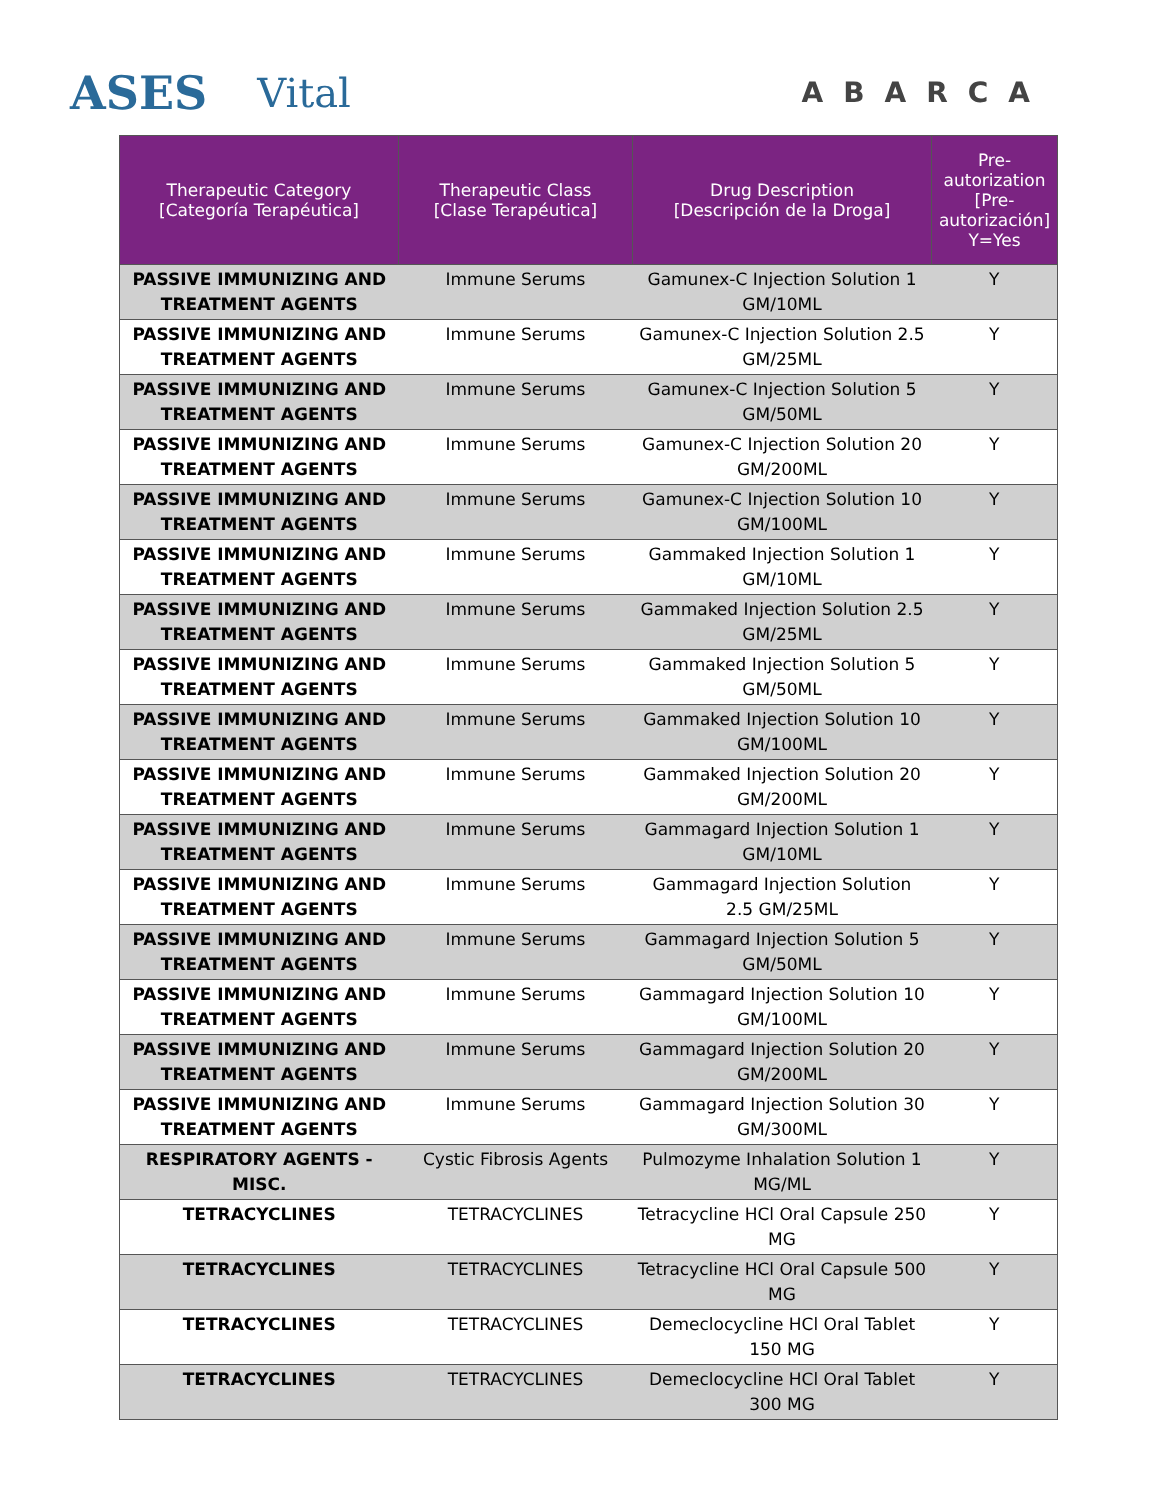ASES Vital
ABARCA
| Therapeutic Category [Categoría Terapéutica] | Therapeutic Class [Clase Terapéutica] | Drug Description [Descripción de la Droga] | Pre-autorization [Pre-autorización] Y=Yes |
| --- | --- | --- | --- |
| PASSIVE IMMUNIZING AND TREATMENT AGENTS | Immune Serums | Gamunex-C Injection Solution 1 GM/10ML | Y |
| PASSIVE IMMUNIZING AND TREATMENT AGENTS | Immune Serums | Gamunex-C Injection Solution 2.5 GM/25ML | Y |
| PASSIVE IMMUNIZING AND TREATMENT AGENTS | Immune Serums | Gamunex-C Injection Solution 5 GM/50ML | Y |
| PASSIVE IMMUNIZING AND TREATMENT AGENTS | Immune Serums | Gamunex-C Injection Solution 20 GM/200ML | Y |
| PASSIVE IMMUNIZING AND TREATMENT AGENTS | Immune Serums | Gamunex-C Injection Solution 10 GM/100ML | Y |
| PASSIVE IMMUNIZING AND TREATMENT AGENTS | Immune Serums | Gammaked Injection Solution 1 GM/10ML | Y |
| PASSIVE IMMUNIZING AND TREATMENT AGENTS | Immune Serums | Gammaked Injection Solution 2.5 GM/25ML | Y |
| PASSIVE IMMUNIZING AND TREATMENT AGENTS | Immune Serums | Gammaked Injection Solution 5 GM/50ML | Y |
| PASSIVE IMMUNIZING AND TREATMENT AGENTS | Immune Serums | Gammaked Injection Solution 10 GM/100ML | Y |
| PASSIVE IMMUNIZING AND TREATMENT AGENTS | Immune Serums | Gammaked Injection Solution 20 GM/200ML | Y |
| PASSIVE IMMUNIZING AND TREATMENT AGENTS | Immune Serums | Gammagard Injection Solution 1 GM/10ML | Y |
| PASSIVE IMMUNIZING AND TREATMENT AGENTS | Immune Serums | Gammagard Injection Solution 2.5 GM/25ML | Y |
| PASSIVE IMMUNIZING AND TREATMENT AGENTS | Immune Serums | Gammagard Injection Solution 5 GM/50ML | Y |
| PASSIVE IMMUNIZING AND TREATMENT AGENTS | Immune Serums | Gammagard Injection Solution 10 GM/100ML | Y |
| PASSIVE IMMUNIZING AND TREATMENT AGENTS | Immune Serums | Gammagard Injection Solution 20 GM/200ML | Y |
| PASSIVE IMMUNIZING AND TREATMENT AGENTS | Immune Serums | Gammagard Injection Solution 30 GM/300ML | Y |
| RESPIRATORY AGENTS - MISC. | Cystic Fibrosis Agents | Pulmozyme Inhalation Solution 1 MG/ML | Y |
| TETRACYCLINES | TETRACYCLINES | Tetracycline HCl Oral Capsule 250 MG | Y |
| TETRACYCLINES | TETRACYCLINES | Tetracycline HCl Oral Capsule 500 MG | Y |
| TETRACYCLINES | TETRACYCLINES | Demeclocycline HCl Oral Tablet 150 MG | Y |
| TETRACYCLINES | TETRACYCLINES | Demeclocycline HCl Oral Tablet 300 MG | Y |